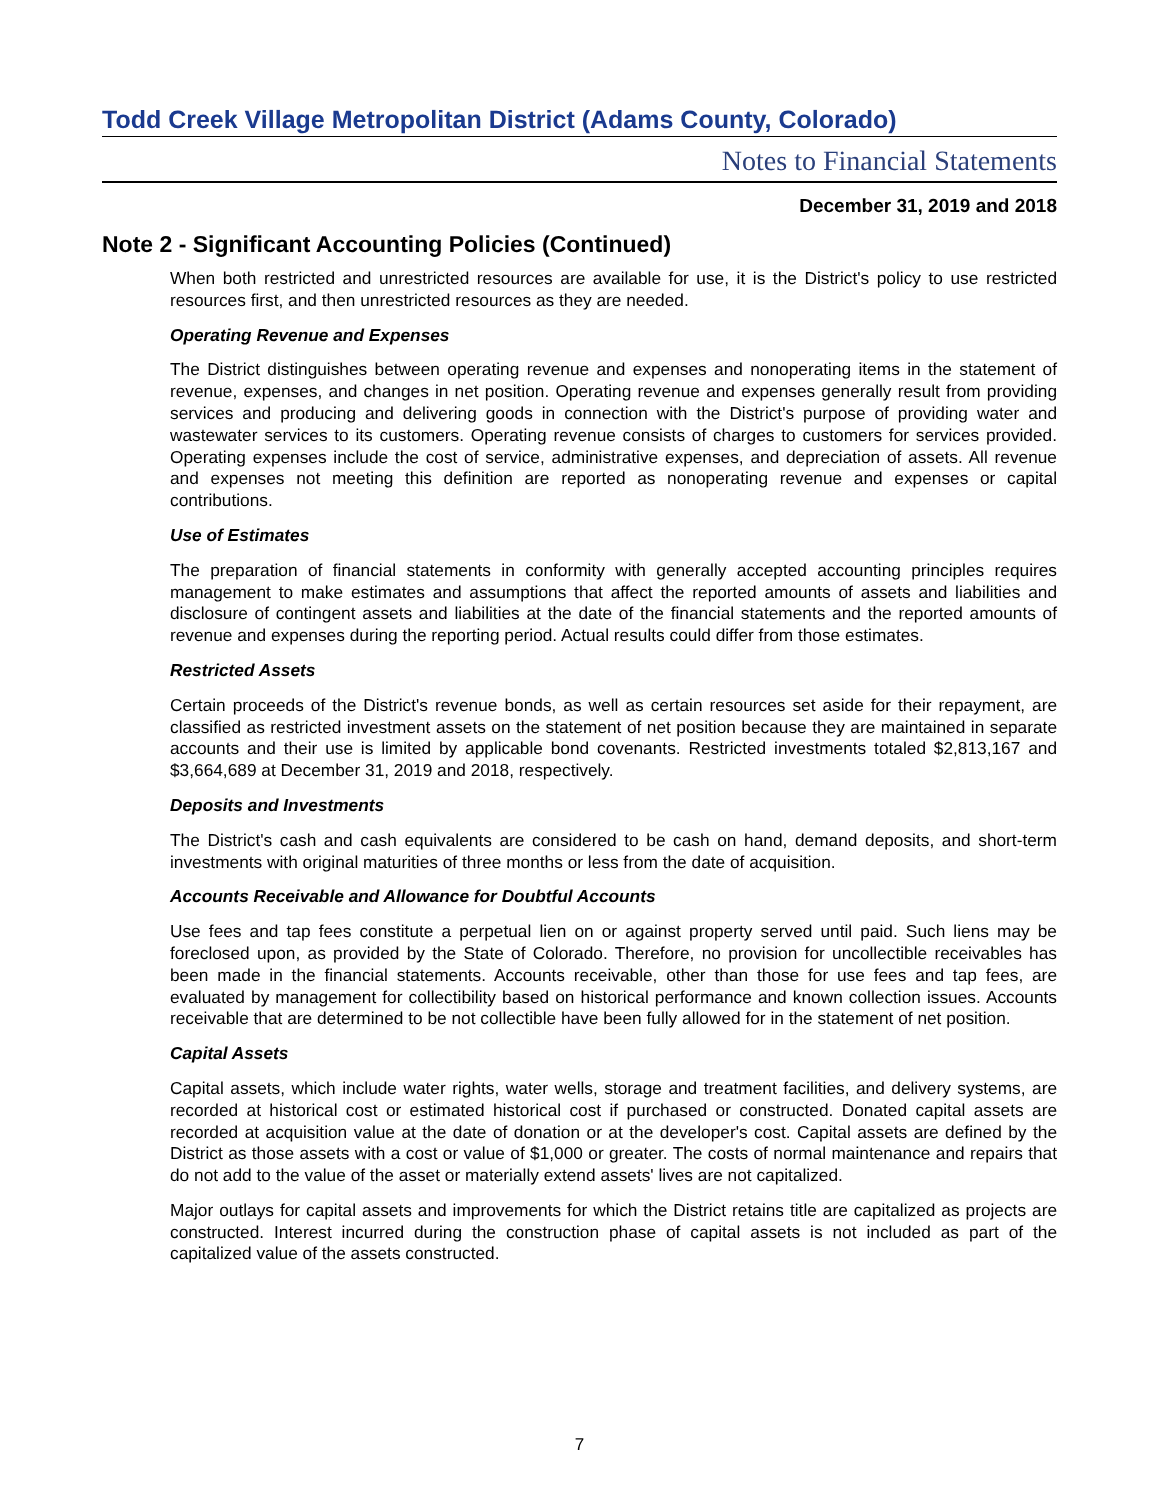Todd Creek Village Metropolitan District (Adams County, Colorado)
Notes to Financial Statements
December 31, 2019 and 2018
Note 2 - Significant Accounting Policies (Continued)
When both restricted and unrestricted resources are available for use, it is the District's policy to use restricted resources first, and then unrestricted resources as they are needed.
Operating Revenue and Expenses
The District distinguishes between operating revenue and expenses and nonoperating items in the statement of revenue, expenses, and changes in net position. Operating revenue and expenses generally result from providing services and producing and delivering goods in connection with the District's purpose of providing water and wastewater services to its customers. Operating revenue consists of charges to customers for services provided. Operating expenses include the cost of service, administrative expenses, and depreciation of assets. All revenue and expenses not meeting this definition are reported as nonoperating revenue and expenses or capital contributions.
Use of Estimates
The preparation of financial statements in conformity with generally accepted accounting principles requires management to make estimates and assumptions that affect the reported amounts of assets and liabilities and disclosure of contingent assets and liabilities at the date of the financial statements and the reported amounts of revenue and expenses during the reporting period. Actual results could differ from those estimates.
Restricted Assets
Certain proceeds of the District's revenue bonds, as well as certain resources set aside for their repayment, are classified as restricted investment assets on the statement of net position because they are maintained in separate accounts and their use is limited by applicable bond covenants. Restricted investments totaled $2,813,167 and $3,664,689 at December 31, 2019 and 2018, respectively.
Deposits and Investments
The District's cash and cash equivalents are considered to be cash on hand, demand deposits, and short-term investments with original maturities of three months or less from the date of acquisition.
Accounts Receivable and Allowance for Doubtful Accounts
Use fees and tap fees constitute a perpetual lien on or against property served until paid. Such liens may be foreclosed upon, as provided by the State of Colorado. Therefore, no provision for uncollectible receivables has been made in the financial statements. Accounts receivable, other than those for use fees and tap fees, are evaluated by management for collectibility based on historical performance and known collection issues. Accounts receivable that are determined to be not collectible have been fully allowed for in the statement of net position.
Capital Assets
Capital assets, which include water rights, water wells, storage and treatment facilities, and delivery systems, are recorded at historical cost or estimated historical cost if purchased or constructed. Donated capital assets are recorded at acquisition value at the date of donation or at the developer's cost. Capital assets are defined by the District as those assets with a cost or value of $1,000 or greater. The costs of normal maintenance and repairs that do not add to the value of the asset or materially extend assets' lives are not capitalized.
Major outlays for capital assets and improvements for which the District retains title are capitalized as projects are constructed. Interest incurred during the construction phase of capital assets is not included as part of the capitalized value of the assets constructed.
7